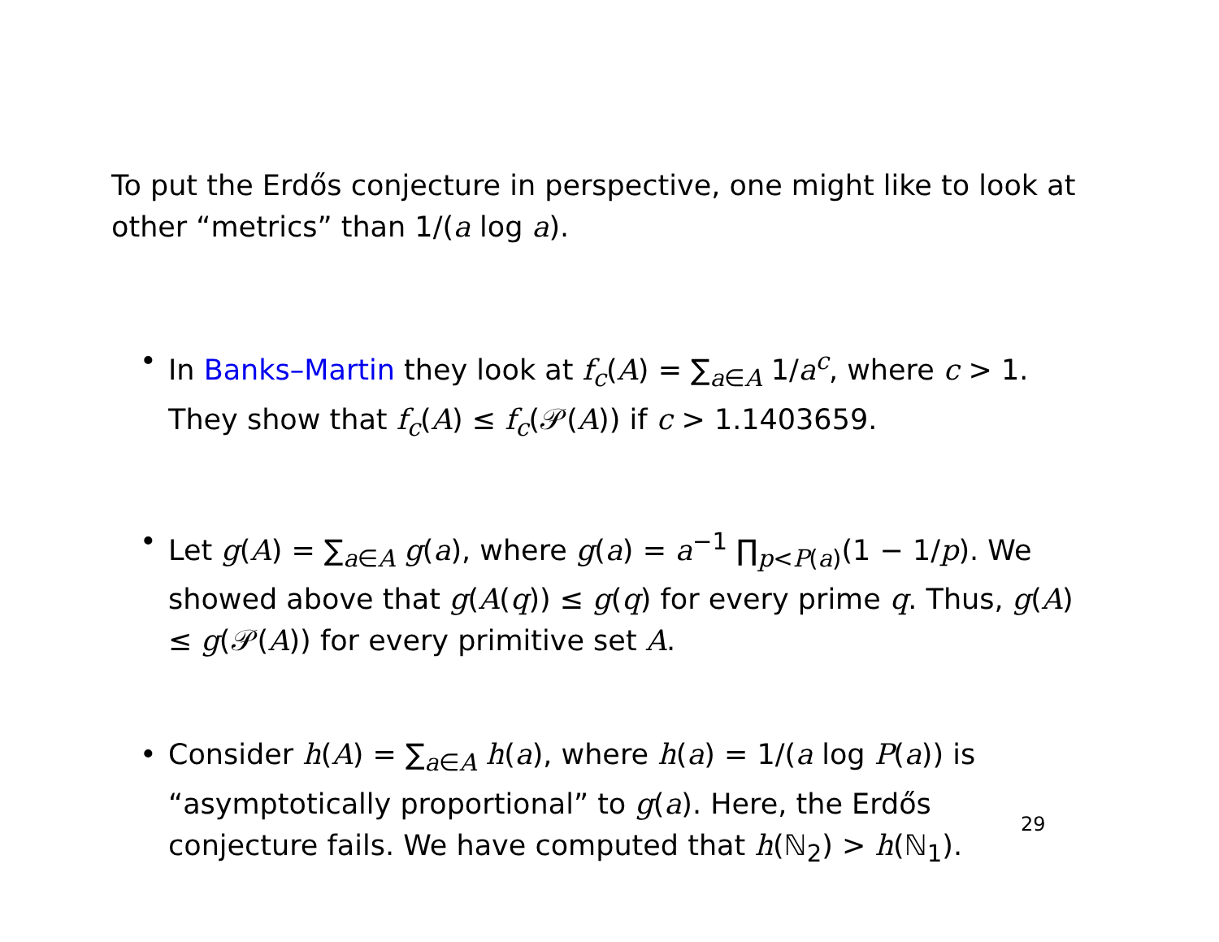To put the Erdős conjecture in perspective, one might like to look at other “metrics” than 1/(a log a).
• In Banks–Martin they look at f<sub>c</sub>(A) = ∑<sub>a∈A</sub> 1/a<sup>c</sup>, where c > 1. They show that f<sub>c</sub>(A) ≤ f<sub>c</sub>(𝒫(A)) if c > 1.1403659.
• Let g(A) = ∑<sub>a∈A</sub> g(a), where g(a) = a<sup>−1</sup> ∏<sub>p<P(a)</sub>(1 − 1/p). We showed above that g(A(q)) ≤ g(q) for every prime q. Thus, g(A) ≤ g(𝒫(A)) for every primitive set A.
• Consider h(A) = ∑<sub>a∈A</sub> h(a), where h(a) = 1/(a log P(a)) is “asymptotically proportional” to g(a). Here, the Erdős conjecture fails. We have computed that h(ℕ<sub>2</sub>) > h(ℕ<sub>1</sub>).
29